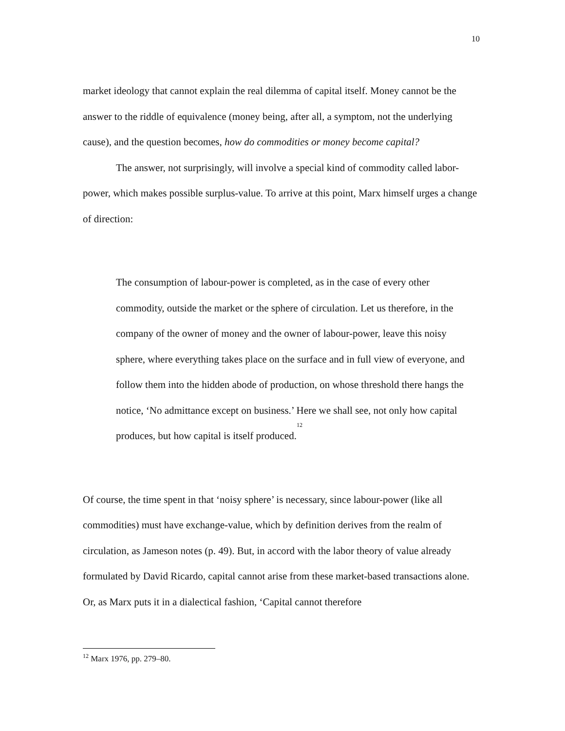10
market ideology that cannot explain the real dilemma of capital itself. Money cannot be the answer to the riddle of equivalence (money being, after all, a symptom, not the underlying cause), and the question becomes, how do commodities or money become capital?
The answer, not surprisingly, will involve a special kind of commodity called labor-power, which makes possible surplus-value. To arrive at this point, Marx himself urges a change of direction:
The consumption of labour-power is completed, as in the case of every other commodity, outside the market or the sphere of circulation. Let us therefore, in the company of the owner of money and the owner of labour-power, leave this noisy sphere, where everything takes place on the surface and in full view of everyone, and follow them into the hidden abode of production, on whose threshold there hangs the notice, ‘No admittance except on business.’ Here we shall see, not only how capital produces, but how capital is itself produced.<sup>12</sup>
Of course, the time spent in that ‘noisy sphere’ is necessary, since labour-power (like all commodities) must have exchange-value, which by definition derives from the realm of circulation, as Jameson notes (p. 49). But, in accord with the labor theory of value already formulated by David Ricardo, capital cannot arise from these market-based transactions alone. Or, as Marx puts it in a dialectical fashion, ‘Capital cannot therefore
<sup>12</sup> Marx 1976, pp. 279–80.